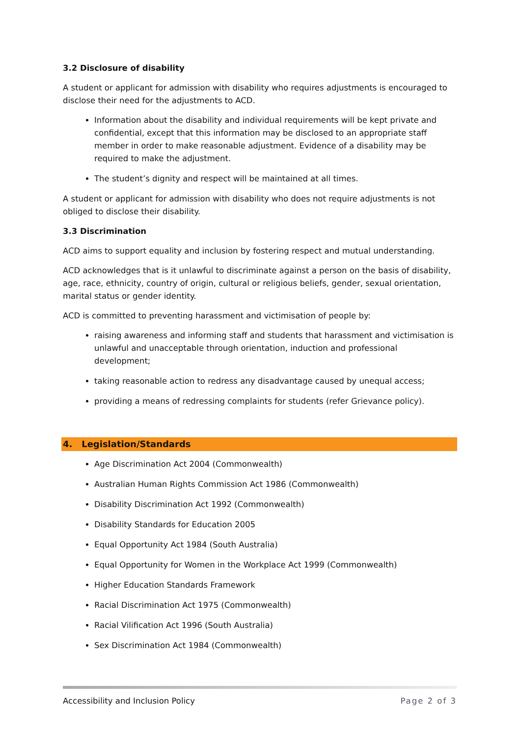3.2 Disclosure of disability
A student or applicant for admission with disability who requires adjustments is encouraged to disclose their need for the adjustments to ACD.
Information about the disability and individual requirements will be kept private and confidential, except that this information may be disclosed to an appropriate staff member in order to make reasonable adjustment. Evidence of a disability may be required to make the adjustment.
The student’s dignity and respect will be maintained at all times.
A student or applicant for admission with disability who does not require adjustments is not obliged to disclose their disability.
3.3 Discrimination
ACD aims to support equality and inclusion by fostering respect and mutual understanding.
ACD acknowledges that is it unlawful to discriminate against a person on the basis of disability, age, race, ethnicity, country of origin, cultural or religious beliefs, gender, sexual orientation, marital status or gender identity.
ACD is committed to preventing harassment and victimisation of people by:
raising awareness and informing staff and students that harassment and victimisation is unlawful and unacceptable through orientation, induction and professional development;
taking reasonable action to redress any disadvantage caused by unequal access;
providing a means of redressing complaints for students (refer Grievance policy).
4. Legislation/Standards
Age Discrimination Act 2004 (Commonwealth)
Australian Human Rights Commission Act 1986 (Commonwealth)
Disability Discrimination Act 1992 (Commonwealth)
Disability Standards for Education 2005
Equal Opportunity Act 1984 (South Australia)
Equal Opportunity for Women in the Workplace Act 1999 (Commonwealth)
Higher Education Standards Framework
Racial Discrimination Act 1975 (Commonwealth)
Racial Vilification Act 1996 (South Australia)
Sex Discrimination Act 1984 (Commonwealth)
Accessibility and Inclusion Policy Page 2 of 3